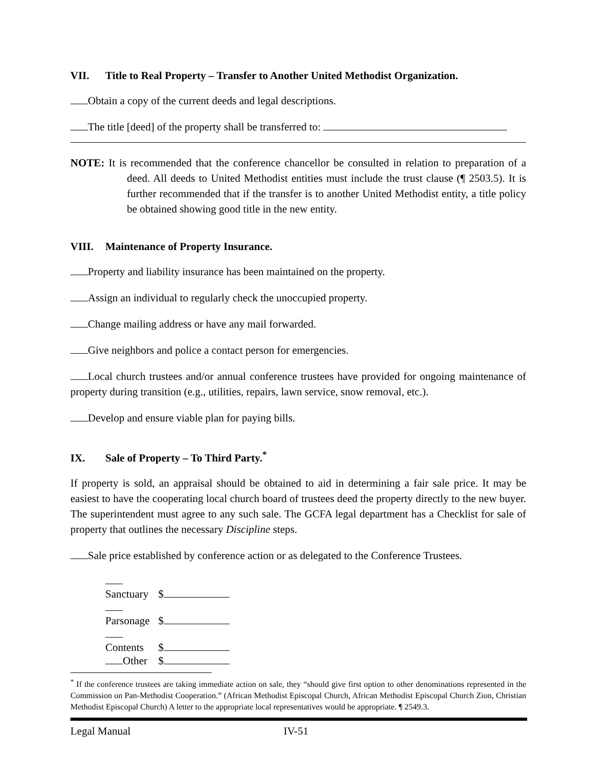VII. Title to Real Property – Transfer to Another United Methodist Organization.
Obtain a copy of the current deeds and legal descriptions.
The title [deed] of the property shall be transferred to:
NOTE: It is recommended that the conference chancellor be consulted in relation to preparation of a deed. All deeds to United Methodist entities must include the trust clause (¶ 2503.5). It is further recommended that if the transfer is to another United Methodist entity, a title policy be obtained showing good title in the new entity.
VIII. Maintenance of Property Insurance.
Property and liability insurance has been maintained on the property.
Assign an individual to regularly check the unoccupied property.
Change mailing address or have any mail forwarded.
Give neighbors and police a contact person for emergencies.
Local church trustees and/or annual conference trustees have provided for ongoing maintenance of property during transition (e.g., utilities, repairs, lawn service, snow removal, etc.).
Develop and ensure viable plan for paying bills.
IX. Sale of Property – To Third Party.<sup>*</sup>
If property is sold, an appraisal should be obtained to aid in determining a fair sale price. It may be easiest to have the cooperating local church board of trustees deed the property directly to the new buyer. The superintendent must agree to any such sale. The GCFA legal department has a Checklist for sale of property that outlines the necessary Discipline steps.
Sale price established by conference action or as delegated to the Conference Trustees.
Sanctuary $
Parsonage $
Contents $
Other $
<sup>*</sup> If the conference trustees are taking immediate action on sale, they “should give first option to other denominations represented in the Commission on Pan-Methodist Cooperation.” (African Methodist Episcopal Church, African Methodist Episcopal Church Zion, Christian Methodist Episcopal Church) A letter to the appropriate local representatives would be appropriate. ¶ 2549.3.
Legal Manual IV-51